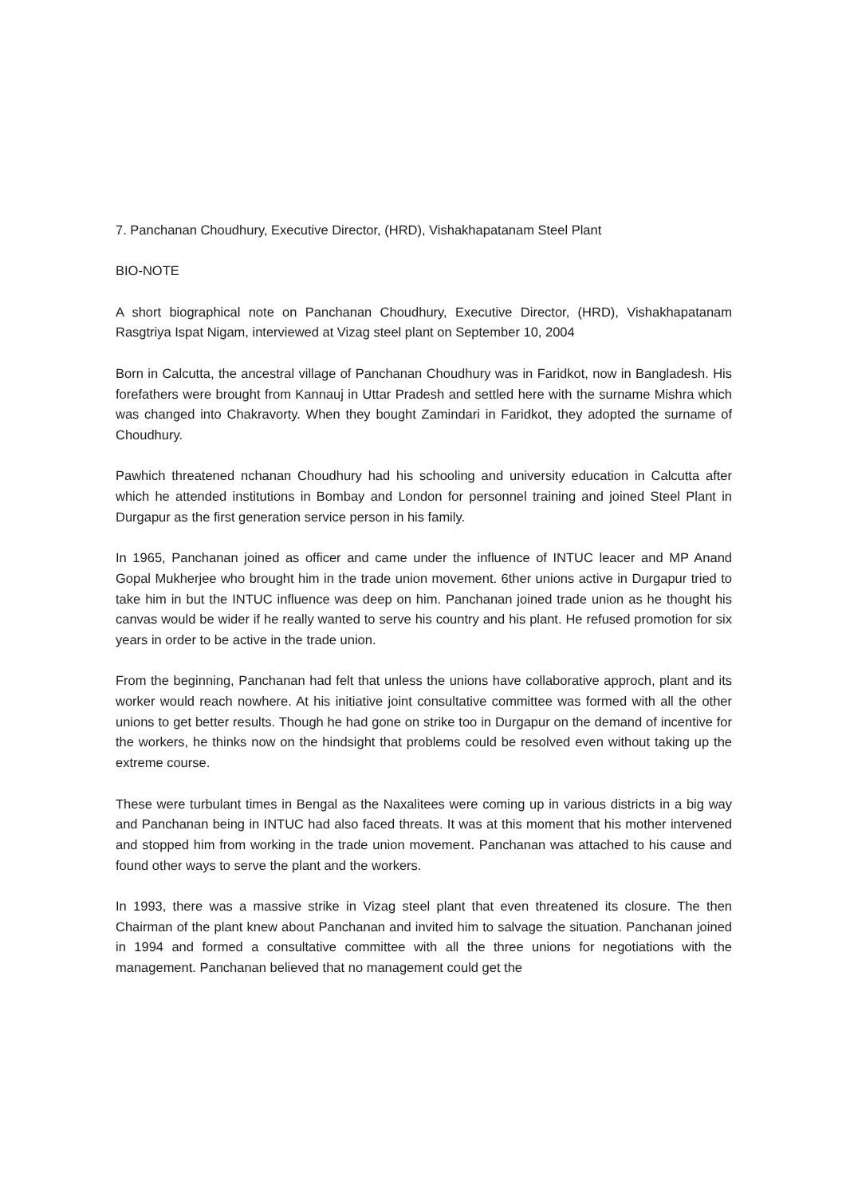7. Panchanan Choudhury, Executive Director, (HRD), Vishakhapatanam Steel Plant
BIO-NOTE
A short biographical note on Panchanan Choudhury, Executive Director, (HRD), Vishakhapatanam Rasgtriya Ispat Nigam, interviewed at Vizag steel plant on September 10, 2004
Born in Calcutta, the ancestral village of Panchanan Choudhury was in Faridkot, now in Bangladesh. His forefathers were brought from Kannauj in Uttar Pradesh and settled here with the surname Mishra which was changed into Chakravorty. When they bought Zamindari in Faridkot, they adopted the surname of Choudhury.
Pawhich threatened nchanan Choudhury had his schooling and university education in Calcutta after which he attended institutions in Bombay and London for personnel training and joined Steel Plant in Durgapur as the first generation service person in his family.
In 1965, Panchanan joined as officer and came under the influence of INTUC leacer and MP Anand Gopal Mukherjee who brought him in the trade union movement. 6ther unions active in Durgapur tried to take him in but the INTUC influence was deep on him. Panchanan joined trade union as he thought his canvas would be wider if he really wanted to serve his country and his plant. He refused promotion for six years in order to be active in the trade union.
From the beginning, Panchanan had felt that unless the unions have collaborative approch, plant and its worker would reach nowhere. At his initiative joint consultative committee was formed with all the other unions to get better results. Though he had gone on strike too in Durgapur on the demand of incentive for the workers, he thinks now on the hindsight that problems could be resolved even without taking up the extreme course.
These were turbulant times in Bengal as the Naxalitees were coming up in various districts in a big way and Panchanan being in INTUC had also faced threats. It was at this moment that his mother intervened and stopped him from working in the trade union movement. Panchanan was attached to his cause and found other ways to serve the plant and the workers.
In 1993, there was a massive strike in Vizag steel plant that even threatened its closure. The then Chairman of the plant knew about Panchanan and invited him to salvage the situation. Panchanan joined in 1994 and formed a consultative committee with all the three unions for negotiations with the management. Panchanan believed that no management could get the